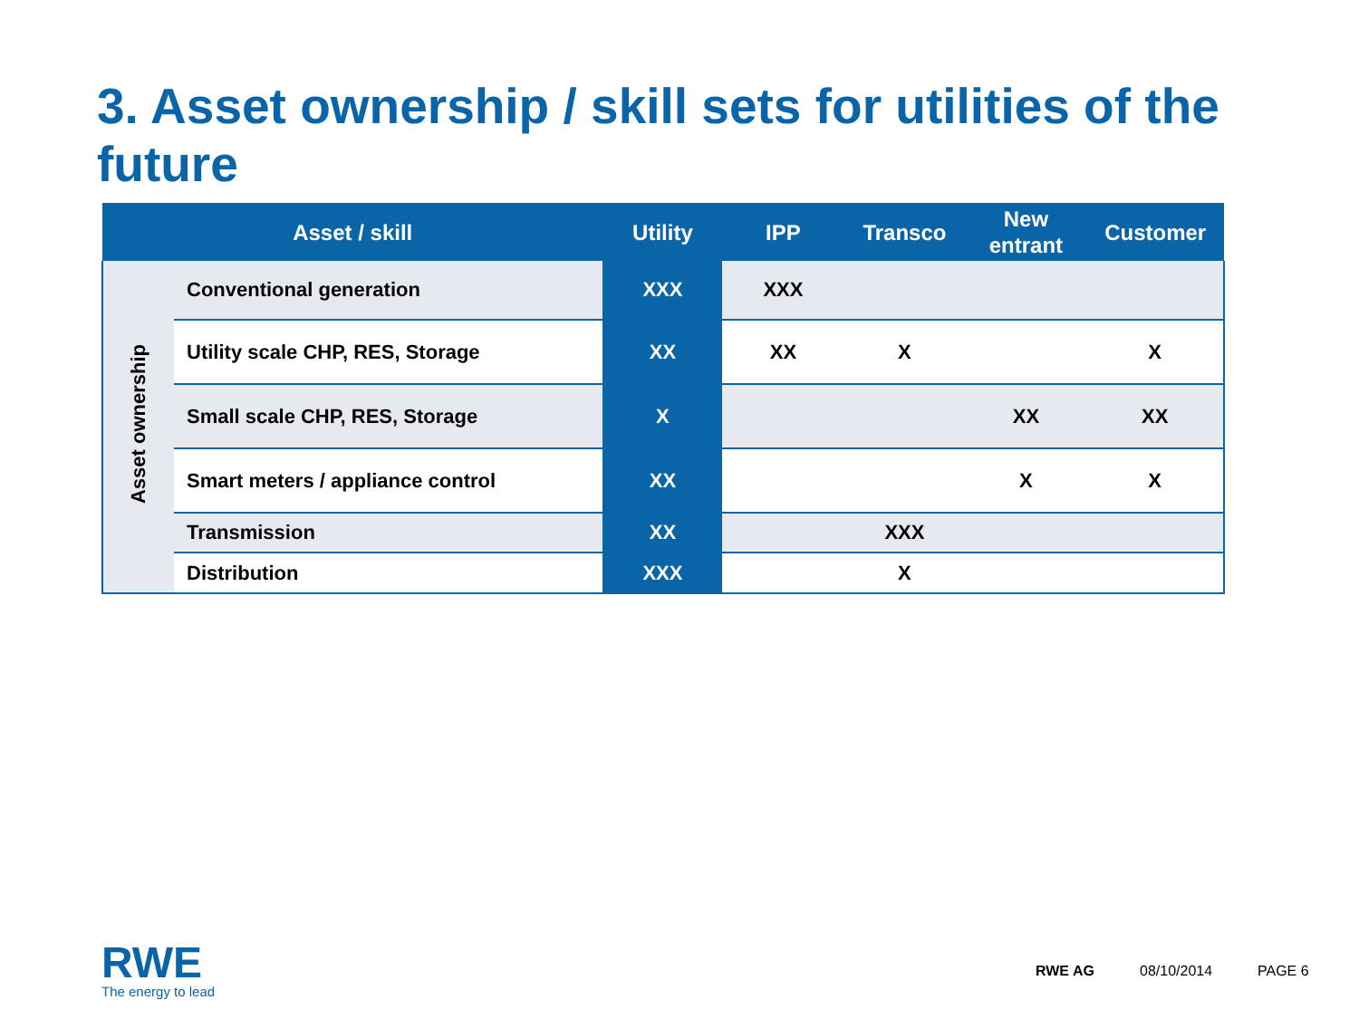3. Asset ownership / skill sets for utilities of the future
| Asset / skill | | Utility | IPP | Transco | New entrant | Customer |
| --- | --- | --- | --- | --- | --- | --- |
| Asset ownership | Conventional generation | XXX | XXX | | | |
| | Utility scale CHP, RES, Storage | XX | XX | X | | X |
| | Small scale CHP, RES, Storage | X | | | XX | XX |
| | Smart meters / appliance control | XX | | | X | X |
| | Transmission | XX | | XXX | | |
| | Distribution | XXX | | X | | |
RWE
The energy to lead
RWE AG 08/10/2014 PAGE 6